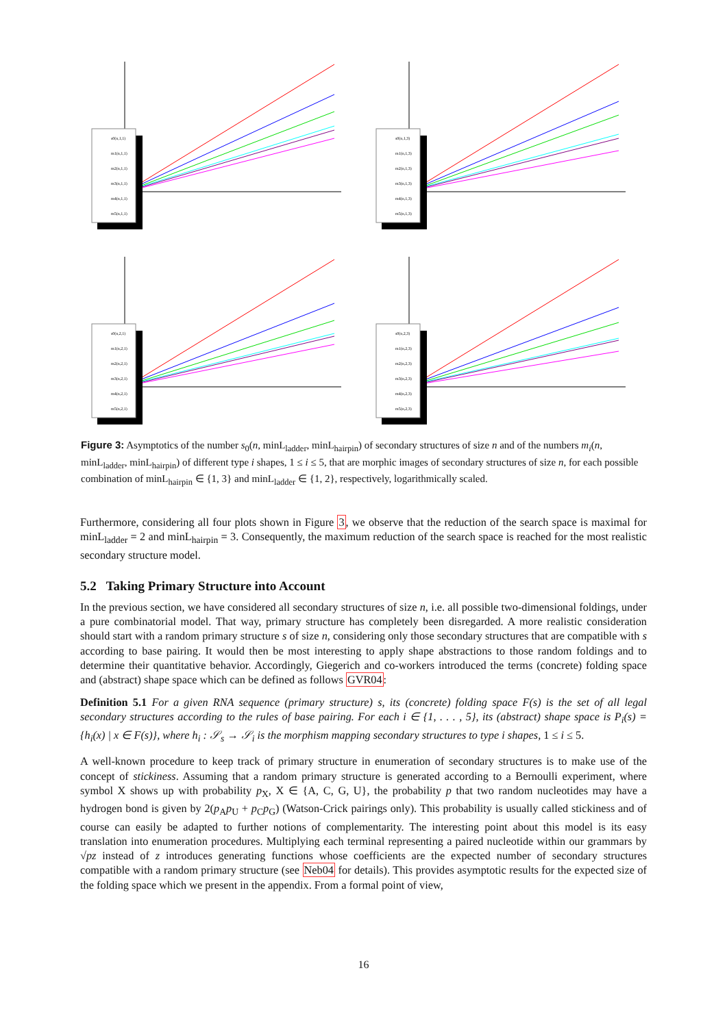s0(n,1,1)
m1(n,1,1)
m2(n,1,1)
m3(n,1,1)
m4(n,1,1)
m5(n,1,1)
s0(n,1,3)
m1(n,1,3)
m2(n,1,3)
m3(n,1,3)
m4(n,1,3)
m5(n,1,3)
s0(n,2,1)
m1(n,2,1)
m2(n,2,1)
m3(n,2,1)
m4(n,2,1)
m5(n,2,1)
s0(n,2,3)
m1(n,2,3)
m2(n,2,3)
m3(n,2,3)
m4(n,2,3)
m5(n,2,3)
Figure 3: Asymptotics of the number s<sub>0</sub>(n, minL<sub>ladder</sub>, minL<sub>hairpin</sub>) of secondary structures of size n and of the numbers m<sub>i</sub>(n, minL<sub>ladder</sub>, minL<sub>hairpin</sub>) of different type i shapes, 1 ≤ i ≤ 5, that are morphic images of secondary structures of size n, for each possible combination of minL<sub>hairpin</sub> ∈ {1, 3} and minL<sub>ladder</sub> ∈ {1, 2}, respectively, logarithmically scaled.
Furthermore, considering all four plots shown in Figure 3, we observe that the reduction of the search space is maximal for minL<sub>ladder</sub> = 2 and minL<sub>hairpin</sub> = 3. Consequently, the maximum reduction of the search space is reached for the most realistic secondary structure model.
5.2 Taking Primary Structure into Account
In the previous section, we have considered all secondary structures of size n, i.e. all possible two-dimensional foldings, under a pure combinatorial model. That way, primary structure has completely been disregarded. A more realistic consideration should start with a random primary structure s of size n, considering only those secondary structures that are compatible with s according to base pairing. It would then be most interesting to apply shape abstractions to those random foldings and to determine their quantitative behavior. Accordingly, Giegerich and co-workers introduced the terms (concrete) folding space and (abstract) shape space which can be defined as follows GVR04:
Definition 5.1 For a given RNA sequence (primary structure) s, its (concrete) folding space F(s) is the set of all legal secondary structures according to the rules of base pairing. For each i ∈ {1, . . . , 5}, its (abstract) shape space is P<sub>i</sub>(s) = {h<sub>i</sub>(x) | x ∈ F(s)}, where h<sub>i</sub> : 𝒮<sub>s</sub> → 𝒮<sub>i</sub> is the morphism mapping secondary structures to type i shapes, 1 ≤ i ≤ 5.
A well-known procedure to keep track of primary structure in enumeration of secondary structures is to make use of the concept of stickiness. Assuming that a random primary structure is generated according to a Bernoulli experiment, where symbol X shows up with probability p<sub>X</sub>, X ∈ {A, C, G, U}, the probability p that two random nucleotides may have a hydrogen bond is given by 2(p<sub>A</sub>p<sub>U</sub> + p<sub>C</sub>p<sub>G</sub>) (Watson-Crick pairings only). This probability is usually called stickiness and of course can easily be adapted to further notions of complementarity. The interesting point about this model is its easy translation into enumeration procedures. Multiplying each terminal representing a paired nucleotide within our grammars by √pz instead of z introduces generating functions whose coefficients are the expected number of secondary structures compatible with a random primary structure (see Neb04 for details). This provides asymptotic results for the expected size of the folding space which we present in the appendix. From a formal point of view,
16